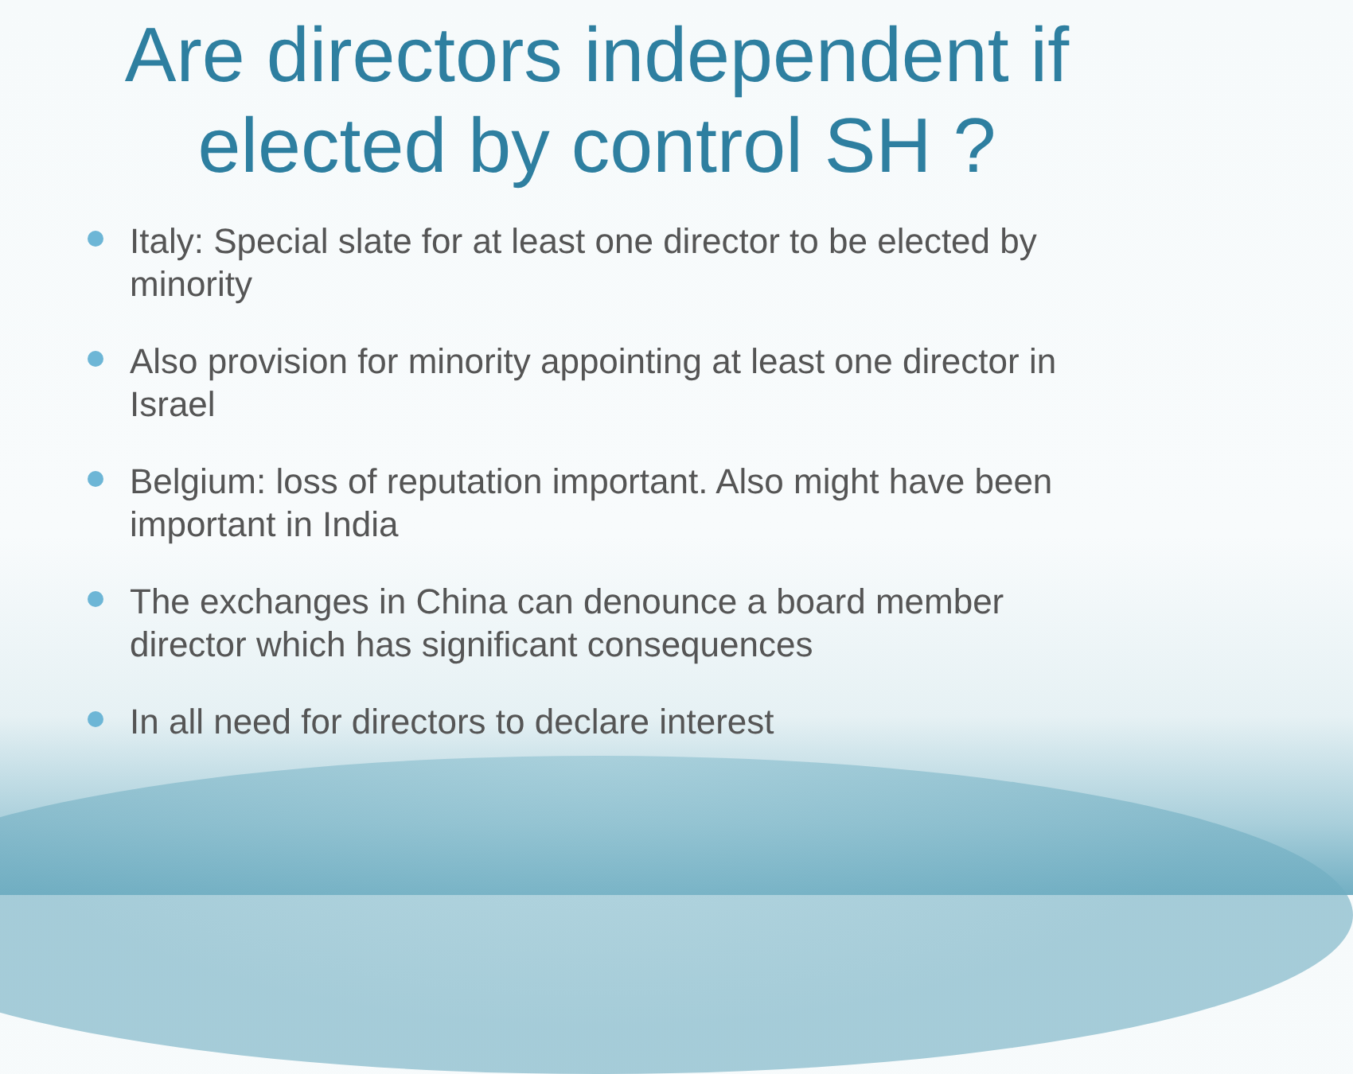Are directors independent if
elected by control SH ?
Italy: Special slate for at least one director to be elected by minority
Also provision for minority appointing at least one director in Israel
Belgium: loss of reputation important. Also might have been important in India
The exchanges in China can denounce a board member director which has significant consequences
In all need for directors to declare interest